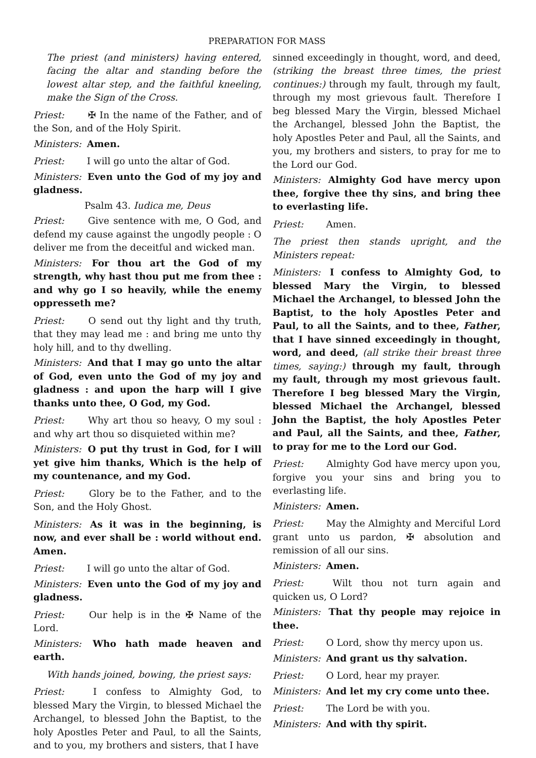PREPARATION FOR MASS
The priest (and ministers) having entered, facing the altar and standing before the lowest altar step, and the faithful kneeling, make the Sign of the Cross.
Priest: ✠ In the name of the Father, and of the Son, and of the Holy Spirit.
Ministers: Amen.
Priest: I will go unto the altar of God.
Ministers: Even unto the God of my joy and gladness.
Psalm 43. Iudica me, Deus
Priest: Give sentence with me, O God, and defend my cause against the ungodly people : O deliver me from the deceitful and wicked man.
Ministers: For thou art the God of my strength, why hast thou put me from thee : and why go I so heavily, while the enemy oppresseth me?
Priest: O send out thy light and thy truth, that they may lead me : and bring me unto thy holy hill, and to thy dwelling.
Ministers: And that I may go unto the altar of God, even unto the God of my joy and gladness : and upon the harp will I give thanks unto thee, O God, my God.
Priest: Why art thou so heavy, O my soul : and why art thou so disquieted within me?
Ministers: O put thy trust in God, for I will yet give him thanks, Which is the help of my countenance, and my God.
Priest: Glory be to the Father, and to the Son, and the Holy Ghost.
Ministers: As it was in the beginning, is now, and ever shall be : world without end. Amen.
Priest: I will go unto the altar of God.
Ministers: Even unto the God of my joy and gladness.
Priest: Our help is in the ✠ Name of the Lord.
Ministers: Who hath made heaven and earth.
With hands joined, bowing, the priest says:
Priest: I confess to Almighty God, to blessed Mary the Virgin, to blessed Michael the Archangel, to blessed John the Baptist, to the holy Apostles Peter and Paul, to all the Saints, and to you, my brothers and sisters, that I have
sinned exceedingly in thought, word, and deed, (striking the breast three times, the priest continues:) through my fault, through my fault, through my most grievous fault. Therefore I beg blessed Mary the Virgin, blessed Michael the Archangel, blessed John the Baptist, the holy Apostles Peter and Paul, all the Saints, and you, my brothers and sisters, to pray for me to the Lord our God.
Ministers: Almighty God have mercy upon thee, forgive thee thy sins, and bring thee to everlasting life.
Priest: Amen.
The priest then stands upright, and the Ministers repeat:
Ministers: I confess to Almighty God, to blessed Mary the Virgin, to blessed Michael the Archangel, to blessed John the Baptist, to the holy Apostles Peter and Paul, to all the Saints, and to thee, Father, that I have sinned exceedingly in thought, word, and deed, (all strike their breast three times, saying:) through my fault, through my fault, through my most grievous fault. Therefore I beg blessed Mary the Virgin, blessed Michael the Archangel, blessed John the Baptist, the holy Apostles Peter and Paul, all the Saints, and thee, Father, to pray for me to the Lord our God.
Priest: Almighty God have mercy upon you, forgive you your sins and bring you to everlasting life.
Ministers: Amen.
Priest: May the Almighty and Merciful Lord grant unto us pardon, ✠ absolution and remission of all our sins.
Ministers: Amen.
Priest: Wilt thou not turn again and quicken us, O Lord?
Ministers: That thy people may rejoice in thee.
Priest: O Lord, show thy mercy upon us.
Ministers: And grant us thy salvation.
Priest: O Lord, hear my prayer.
Ministers: And let my cry come unto thee.
Priest: The Lord be with you.
Ministers: And with thy spirit.